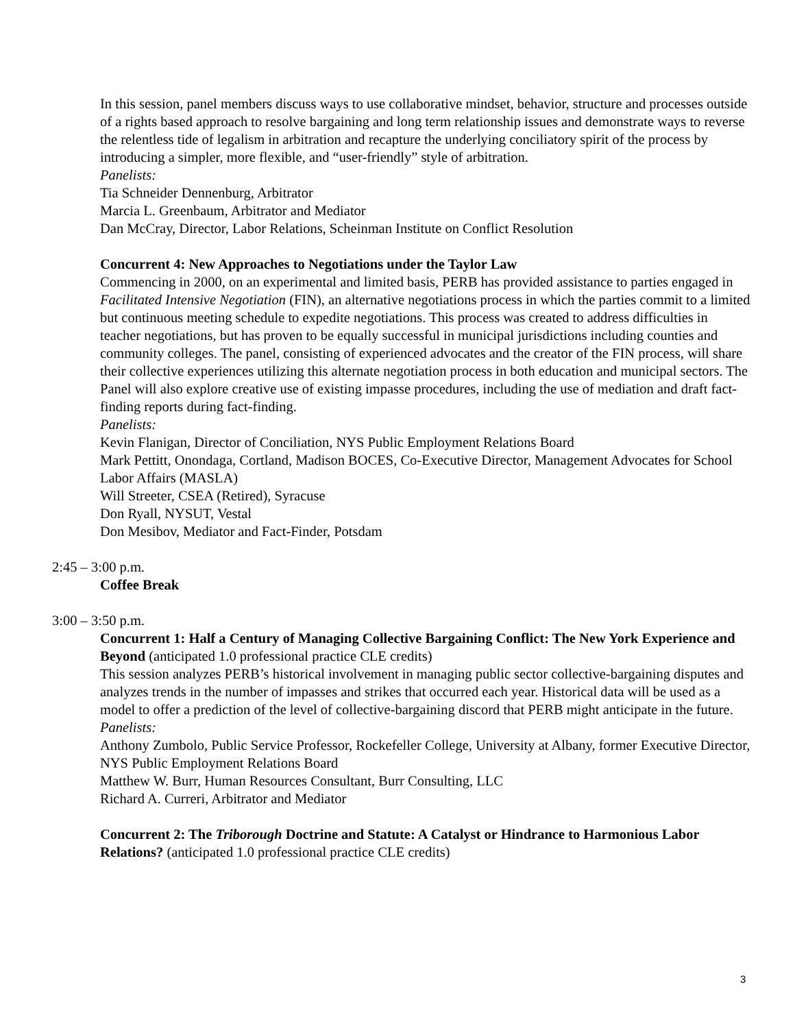In this session, panel members discuss ways to use collaborative mindset, behavior, structure and processes outside of a rights based approach to resolve bargaining and long term relationship issues and demonstrate ways to reverse the relentless tide of legalism in arbitration and recapture the underlying conciliatory spirit of the process by introducing a simpler, more flexible, and “user-friendly” style of arbitration.
Panelists:
Tia Schneider Dennenburg, Arbitrator
Marcia L. Greenbaum, Arbitrator and Mediator
Dan McCray, Director, Labor Relations, Scheinman Institute on Conflict Resolution
Concurrent 4: New Approaches to Negotiations under the Taylor Law
Commencing in 2000, on an experimental and limited basis, PERB has provided assistance to parties engaged in Facilitated Intensive Negotiation (FIN), an alternative negotiations process in which the parties commit to a limited but continuous meeting schedule to expedite negotiations. This process was created to address difficulties in teacher negotiations, but has proven to be equally successful in municipal jurisdictions including counties and community colleges. The panel, consisting of experienced advocates and the creator of the FIN process, will share their collective experiences utilizing this alternate negotiation process in both education and municipal sectors. The Panel will also explore creative use of existing impasse procedures, including the use of mediation and draft fact-finding reports during fact-finding.
Panelists:
Kevin Flanigan, Director of Conciliation, NYS Public Employment Relations Board
Mark Pettitt, Onondaga, Cortland, Madison BOCES, Co-Executive Director, Management Advocates for School Labor Affairs (MASLA)
Will Streeter, CSEA (Retired), Syracuse
Don Ryall, NYSUT, Vestal
Don Mesibov, Mediator and Fact-Finder, Potsdam
2:45 – 3:00 p.m.
Coffee Break
3:00 – 3:50 p.m.
Concurrent 1: Half a Century of Managing Collective Bargaining Conflict: The New York Experience and Beyond (anticipated 1.0 professional practice CLE credits)
This session analyzes PERB’s historical involvement in managing public sector collective-bargaining disputes and analyzes trends in the number of impasses and strikes that occurred each year. Historical data will be used as a model to offer a prediction of the level of collective-bargaining discord that PERB might anticipate in the future.
Panelists:
Anthony Zumbolo, Public Service Professor, Rockefeller College, University at Albany, former Executive Director, NYS Public Employment Relations Board
Matthew W. Burr, Human Resources Consultant, Burr Consulting, LLC
Richard A. Curreri, Arbitrator and Mediator
Concurrent 2: The Triborough Doctrine and Statute: A Catalyst or Hindrance to Harmonious Labor Relations? (anticipated 1.0 professional practice CLE credits)
3